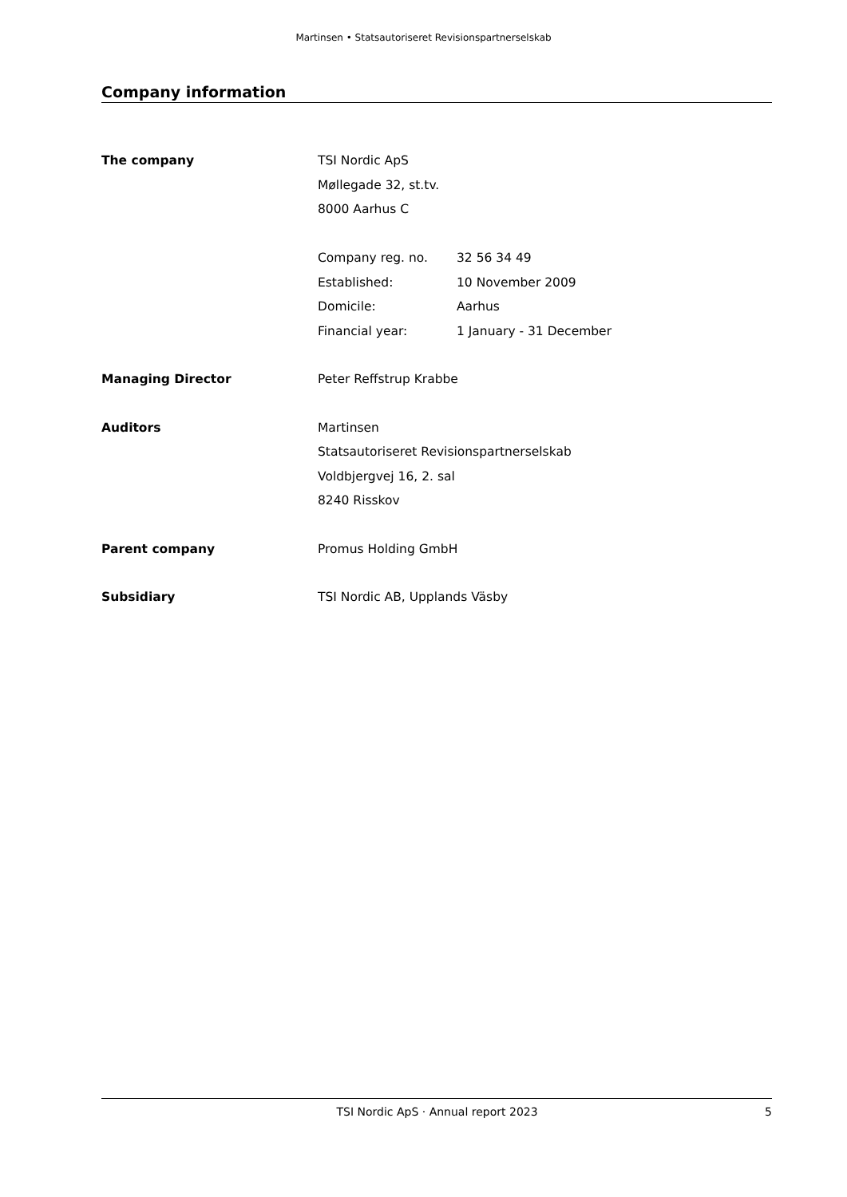Martinsen • Statsautoriseret Revisionspartnerselskab
Company information
The company TSI Nordic ApS
Møllegade 32, st.tv.
8000 Aarhus C
Company reg. no. 32 56 34 49
Established: 10 November 2009
Domicile: Aarhus
Financial year: 1 January - 31 December
Managing Director Peter Reffstrup Krabbe
Auditors Martinsen
Statsautoriseret Revisionspartnerselskab
Voldbjergvej 16, 2. sal
8240 Risskov
Parent company Promus Holding GmbH
Subsidiary TSI Nordic AB, Upplands Väsby
TSI Nordic ApS · Annual report 2023 5